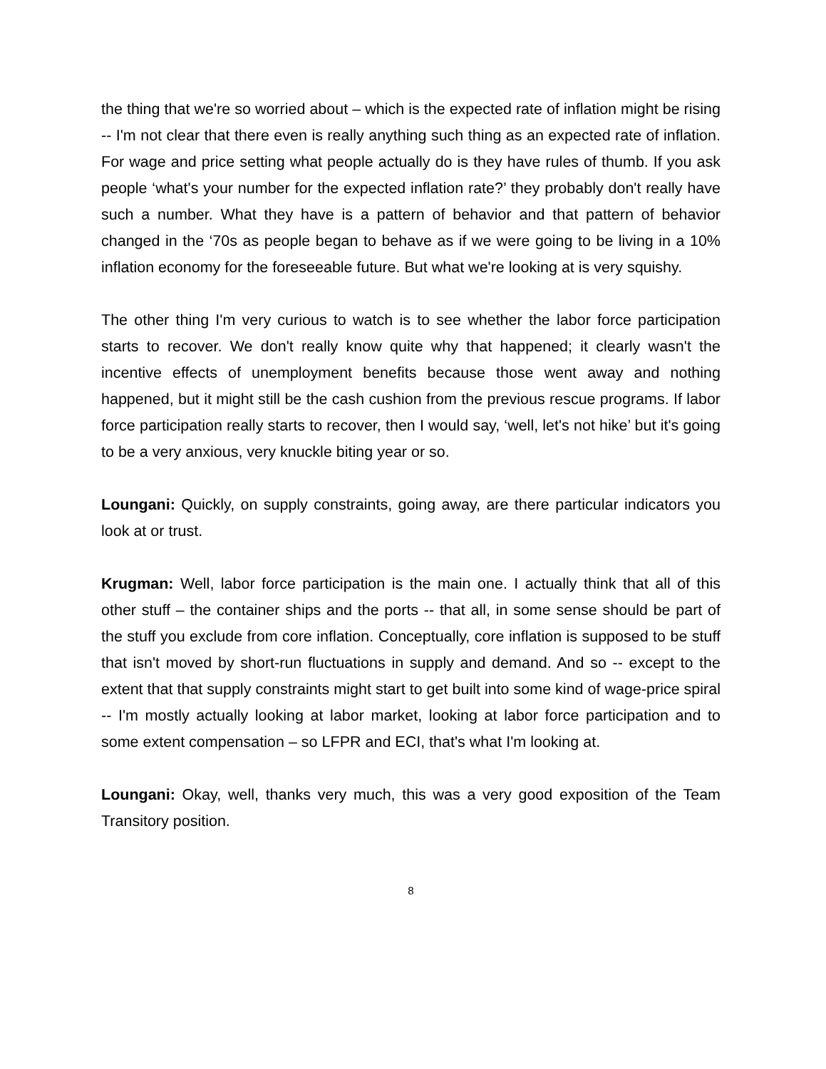the thing that we're so worried about – which is the expected rate of inflation might be rising -- I'm not clear that there even is really anything such thing as an expected rate of inflation. For wage and price setting what people actually do is they have rules of thumb. If you ask people ‘what's your number for the expected inflation rate?’ they probably don't really have such a number. What they have is a pattern of behavior and that pattern of behavior changed in the ‘70s as people began to behave as if we were going to be living in a 10% inflation economy for the foreseeable future. But what we're looking at is very squishy.
The other thing I'm very curious to watch is to see whether the labor force participation starts to recover. We don't really know quite why that happened; it clearly wasn't the incentive effects of unemployment benefits because those went away and nothing happened, but it might still be the cash cushion from the previous rescue programs. If labor force participation really starts to recover, then I would say, ‘well, let's not hike’ but it's going to be a very anxious, very knuckle biting year or so.
Loungani: Quickly, on supply constraints, going away, are there particular indicators you look at or trust.
Krugman: Well, labor force participation is the main one. I actually think that all of this other stuff – the container ships and the ports -- that all, in some sense should be part of the stuff you exclude from core inflation. Conceptually, core inflation is supposed to be stuff that isn't moved by short-run fluctuations in supply and demand. And so -- except to the extent that that supply constraints might start to get built into some kind of wage-price spiral -- I'm mostly actually looking at labor market, looking at labor force participation and to some extent compensation – so LFPR and ECI, that's what I'm looking at.
Loungani: Okay, well, thanks very much, this was a very good exposition of the Team Transitory position.
8